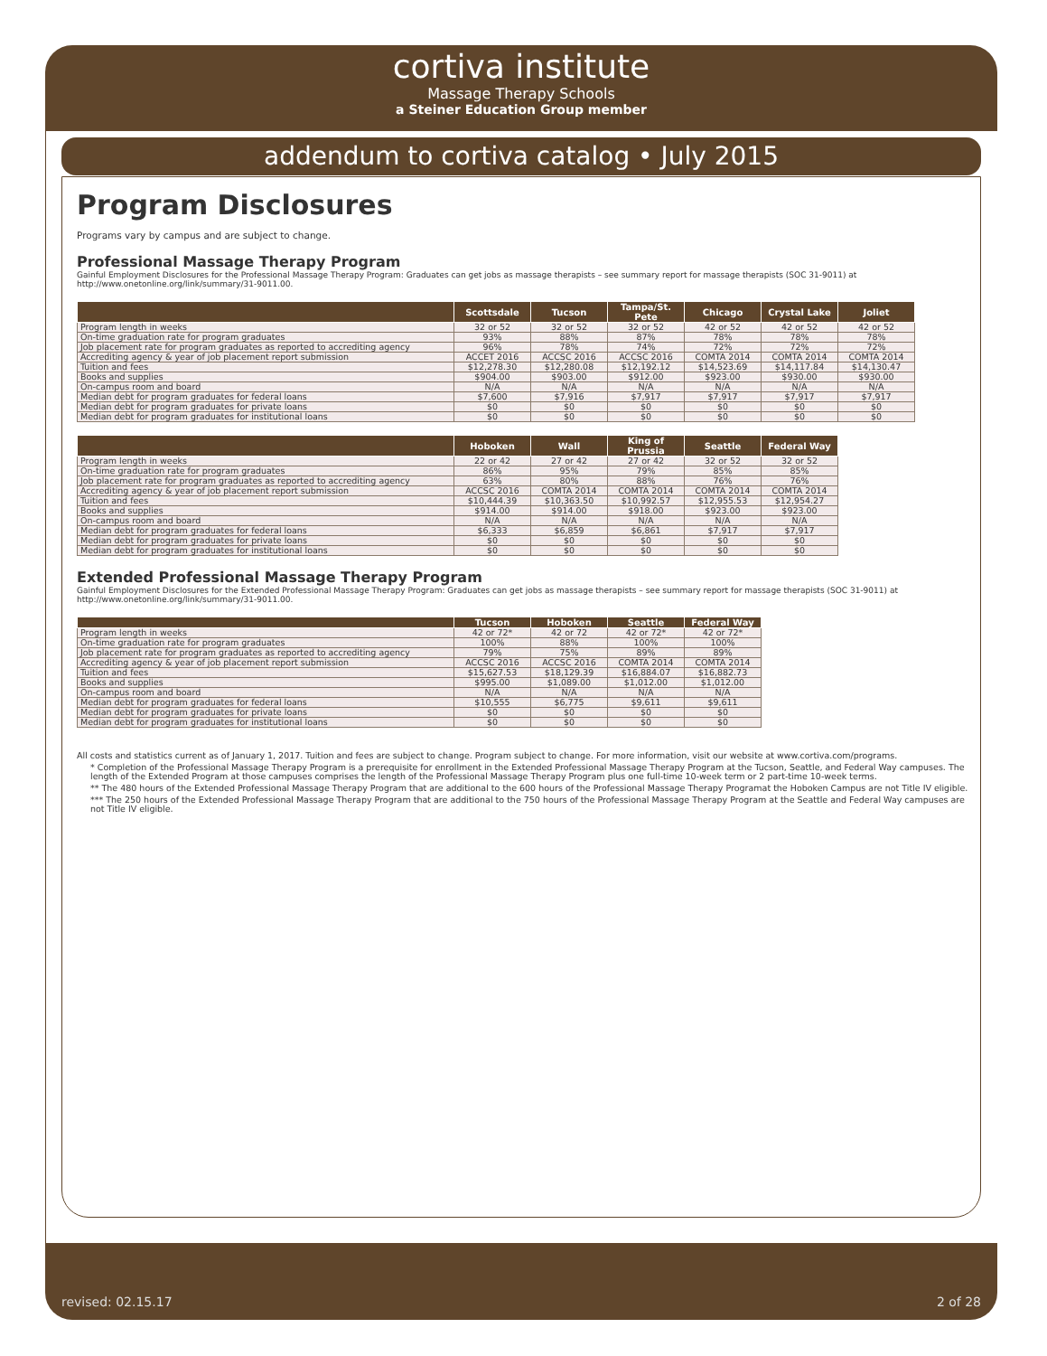cortiva institute
Massage Therapy Schools
a Steiner Education Group member
addendum to cortiva catalog • July 2015
Program Disclosures
Programs vary by campus and are subject to change.
Professional Massage Therapy Program
Gainful Employment Disclosures for the Professional Massage Therapy Program: Graduates can get jobs as massage therapists – see summary report for massage therapists (SOC 31-9011) at http://www.onetonline.org/link/summary/31-9011.00.
| | Scottsdale | Tucson | Tampa/St. Pete | Chicago | Crystal Lake | Joliet |
| --- | --- | --- | --- | --- | --- | --- |
| Program length in weeks | 32 or 52 | 32 or 52 | 32 or 52 | 42 or 52 | 42 or 52 | 42 or 52 |
| On-time graduation rate for program graduates | 93% | 88% | 87% | 78% | 78% | 78% |
| Job placement rate for program graduates as reported to accrediting agency | 96% | 78% | 74% | 72% | 72% | 72% |
| Accrediting agency & year of job placement report submission | ACCET 2016 | ACCSC 2016 | ACCSC 2016 | COMTA 2014 | COMTA 2014 | COMTA 2014 |
| Tuition and fees | $12,278.30 | $12,280.08 | $12,192.12 | $14,523.69 | $14,117.84 | $14,130.47 |
| Books and supplies | $904.00 | $903.00 | $912.00 | $923.00 | $930.00 | $930.00 |
| On-campus room and board | N/A | N/A | N/A | N/A | N/A | N/A |
| Median debt for program graduates for federal loans | $7,600 | $7,916 | $7,917 | $7,917 | $7,917 | $7,917 |
| Median debt for program graduates for private loans | $0 | $0 | $0 | $0 | $0 | $0 |
| Median debt for program graduates for institutional loans | $0 | $0 | $0 | $0 | $0 | $0 |
| | Hoboken | Wall | King of Prussia | Seattle | Federal Way |
| --- | --- | --- | --- | --- | --- |
| Program length in weeks | 22 or 42 | 27 or 42 | 27 or 42 | 32 or 52 | 32 or 52 |
| On-time graduation rate for program graduates | 86% | 95% | 79% | 85% | 85% |
| Job placement rate for program graduates as reported to accrediting agency | 63% | 80% | 88% | 76% | 76% |
| Accrediting agency & year of job placement report submission | ACCSC 2016 | COMTA 2014 | COMTA 2014 | COMTA 2014 | COMTA 2014 |
| Tuition and fees | $10,444.39 | $10,363.50 | $10,992.57 | $12,955.53 | $12,954.27 |
| Books and supplies | $914.00 | $914.00 | $918.00 | $923.00 | $923.00 |
| On-campus room and board | N/A | N/A | N/A | N/A | N/A |
| Median debt for program graduates for federal loans | $6,333 | $6,859 | $6,861 | $7,917 | $7,917 |
| Median debt for program graduates for private loans | $0 | $0 | $0 | $0 | $0 |
| Median debt for program graduates for institutional loans | $0 | $0 | $0 | $0 | $0 |
Extended Professional Massage Therapy Program
Gainful Employment Disclosures for the Extended Professional Massage Therapy Program: Graduates can get jobs as massage therapists – see summary report for massage therapists (SOC 31-9011) at http://www.onetonline.org/link/summary/31-9011.00.
| | Tucson | Hoboken | Seattle | Federal Way |
| --- | --- | --- | --- | --- |
| Program length in weeks | 42 or 72* | 42 or 72 | 42 or 72* | 42 or 72* |
| On-time graduation rate for program graduates | 100% | 88% | 100% | 100% |
| Job placement rate for program graduates as reported to accrediting agency | 79% | 75% | 89% | 89% |
| Accrediting agency & year of job placement report submission | ACCSC 2016 | ACCSC 2016 | COMTA 2014 | COMTA 2014 |
| Tuition and fees | $15,627.53 | $18,129.39 | $16,884.07 | $16,882.73 |
| Books and supplies | $995.00 | $1,089.00 | $1,012.00 | $1,012.00 |
| On-campus room and board | N/A | N/A | N/A | N/A |
| Median debt for program graduates for federal loans | $10,555 | $6,775 | $9,611 | $9,611 |
| Median debt for program graduates for private loans | $0 | $0 | $0 | $0 |
| Median debt for program graduates for institutional loans | $0 | $0 | $0 | $0 |
All costs and statistics current as of January 1, 2017. Tuition and fees are subject to change. Program subject to change. For more information, visit our website at www.cortiva.com/programs.
* Completion of the Professional Massage Therapy Program is a prerequisite for enrollment in the Extended Professional Massage Therapy Program at the Tucson, Seattle, and Federal Way campuses. The length of the Extended Program at those campuses comprises the length of the Professional Massage Therapy Program plus one full-time 10-week term or 2 part-time 10-week terms.
** The 480 hours of the Extended Professional Massage Therapy Program that are additional to the 600 hours of the Professional Massage Therapy Programat the Hoboken Campus are not Title IV eligible.
*** The 250 hours of the Extended Professional Massage Therapy Program that are additional to the 750 hours of the Professional Massage Therapy Program at the Seattle and Federal Way campuses are not Title IV eligible.
revised: 02.15.17 2 of 28